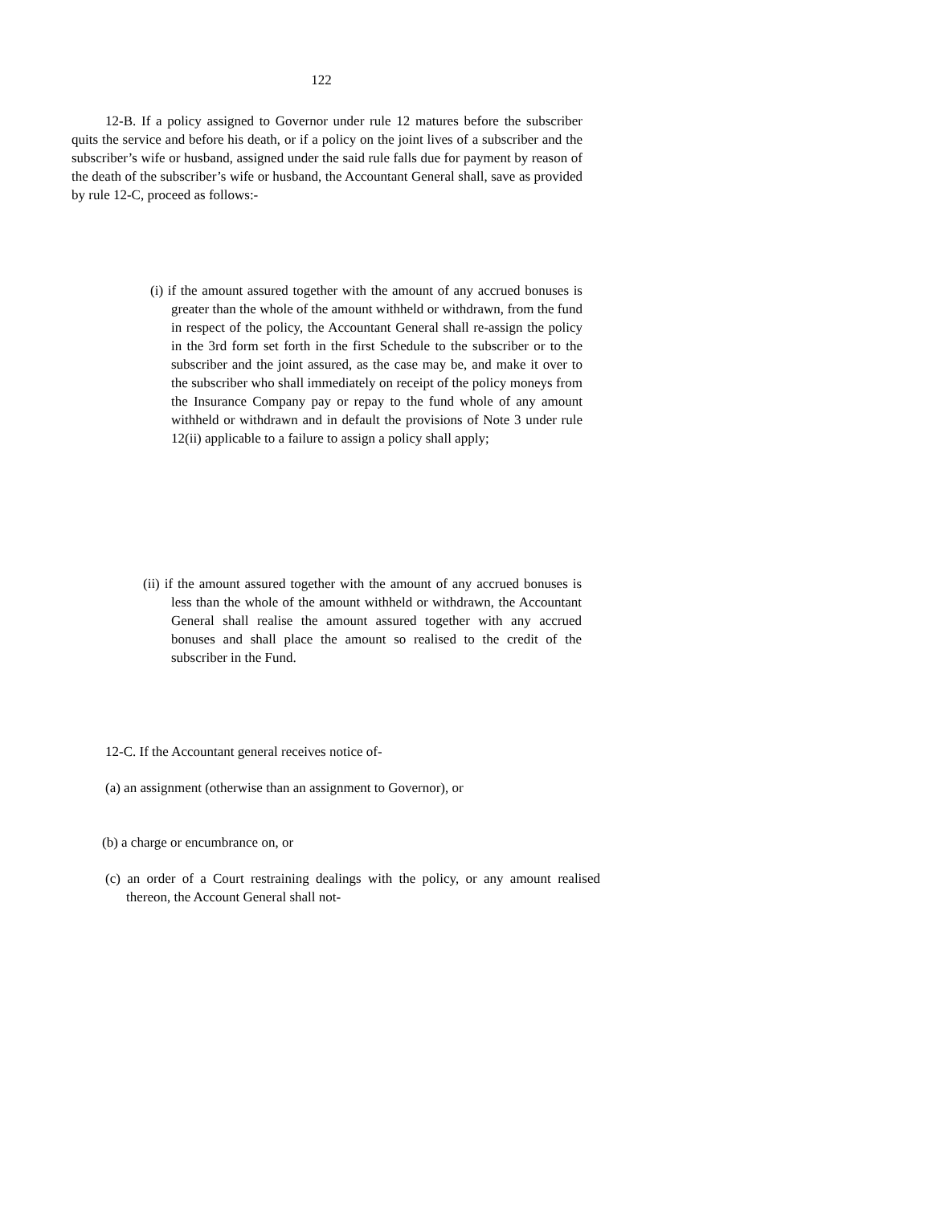122
12-B. If a policy assigned to Governor under rule 12 matures before the subscriber quits the service and before his death, or if a policy on the joint lives of a subscriber and the subscriber’s wife or husband, assigned under the said rule falls due for payment by reason of the death of the subscriber’s wife or husband, the Accountant General shall, save as provided by rule 12-C, proceed as follows:-
(i) if the amount assured together with the amount of any accrued bonuses is greater than the whole of the amount withheld or withdrawn, from the fund in respect of the policy, the Accountant General shall re-assign the policy in the 3rd form set forth in the first Schedule to the subscriber or to the subscriber and the joint assured, as the case may be, and make it over to the subscriber who shall immediately on receipt of the policy moneys from the Insurance Company pay or repay to the fund whole of any amount withheld or withdrawn and in default the provisions of Note 3 under rule 12(ii) applicable to a failure to assign a policy shall apply;
(ii) if the amount assured together with the amount of any accrued bonuses is less than the whole of the amount withheld or withdrawn, the Accountant General shall realise the amount assured together with any accrued bonuses and shall place the amount so realised to the credit of the subscriber in the Fund.
12-C. If the Accountant general receives notice of-
(a) an assignment (otherwise than an assignment to Governor), or
(b) a charge or encumbrance on, or
(c) an order of a Court restraining dealings with the policy, or any amount realised thereon, the Account General shall not-